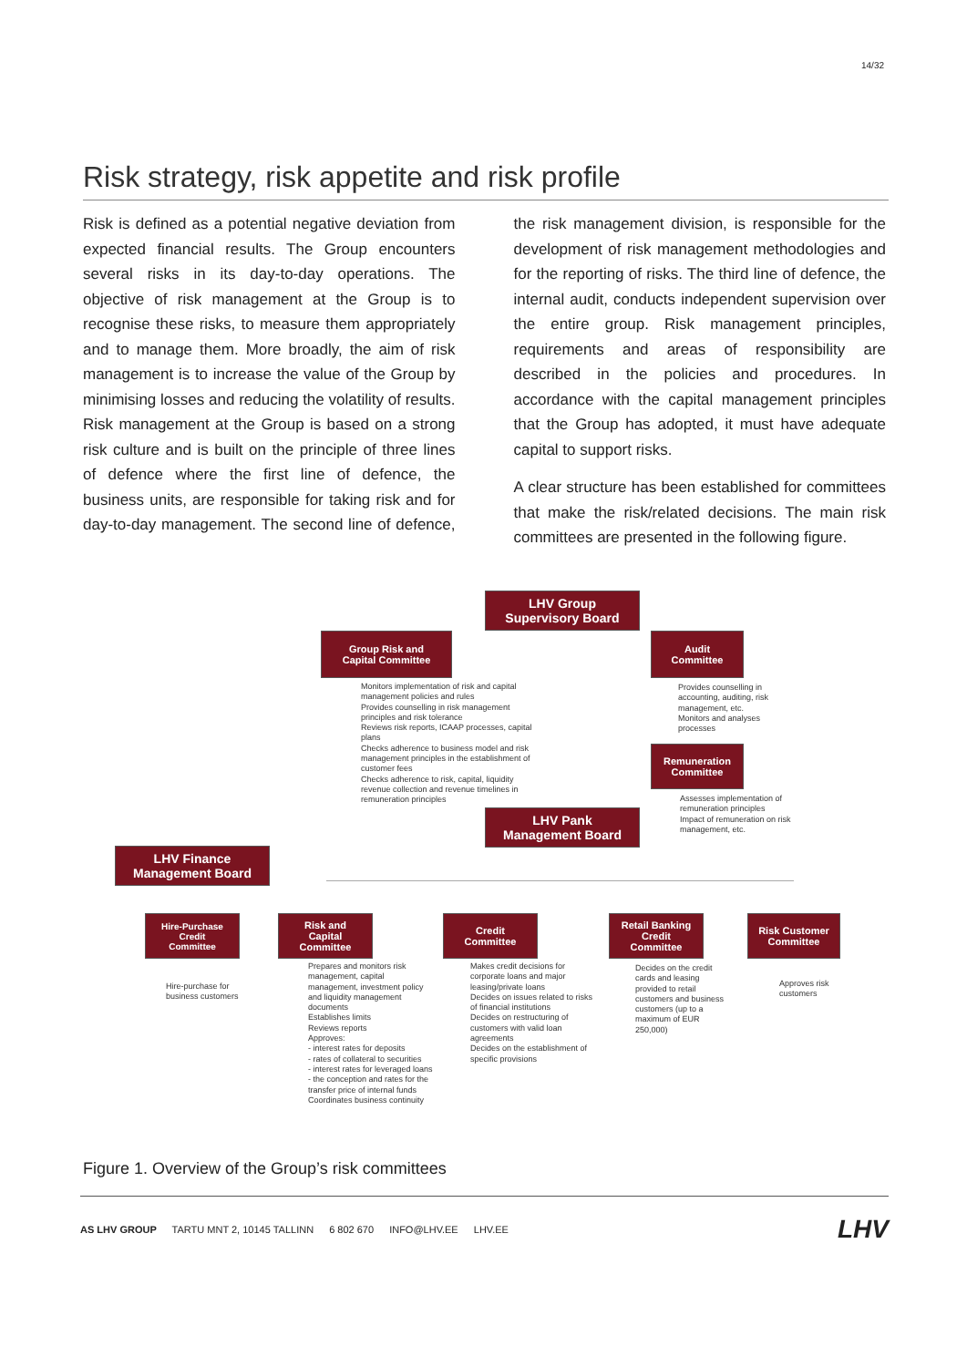14/32
Risk strategy, risk appetite and risk profile
Risk is defined as a potential negative deviation from expected financial results. The Group encounters several risks in its day-to-day operations. The objective of risk management at the Group is to recognise these risks, to measure them appropriately and to manage them. More broadly, the aim of risk management is to increase the value of the Group by minimising losses and reducing the volatility of results. Risk management at the Group is based on a strong risk culture and is built on the principle of three lines of defence where the first line of defence, the business units, are responsible for taking risk and for day-to-day management. The second line of defence, the risk management division, is responsible for the development of risk management methodologies and for the reporting of risks. The third line of defence, the internal audit, conducts independent supervision over the entire group. Risk management principles, requirements and areas of responsibility are described in the policies and procedures. In accordance with the capital management principles that the Group has adopted, it must have adequate capital to support risks.
A clear structure has been established for committees that make the risk/related decisions. The main risk committees are presented in the following figure.
LHV Group
Supervisory Board
Group Risk and
Capital Committee
Audit
Committee
Monitors implementation of risk and capital management policies and rules
Provides counselling in risk management principles and risk tolerance
Reviews risk reports, ICAAP processes, capital plans
Checks adherence to business model and risk management principles in the establishment of customer fees
Checks adherence to risk, capital, liquidity revenue collection and revenue timelines in remuneration principles
Provides counselling in accounting, auditing, risk management, etc.
Monitors and analyses processes
Remuneration
Committee
Assesses implementation of remuneration principles
Impact of remuneration on risk management, etc.
LHV Pank
Management Board
LHV Finance
Management Board
Hire-Purchase
Credit
Committee
Risk and
Capital
Committee
Credit
Committee
Retail Banking
Credit
Committee
Risk Customer
Committee
Hire-purchase for business customers
Prepares and monitors risk management, capital management, investment policy and liquidity management documents
Establishes limits
Reviews reports
Approves:
- interest rates for deposits
- rates of collateral to securities
- interest rates for leveraged loans
- the conception and rates for the transfer price of internal funds
Coordinates business continuity
Makes credit decisions for corporate loans and major leasing/private loans
Decides on issues related to risks of financial institutions
Decides on restructuring of customers with valid loan agreements
Decides on the establishment of specific provisions
Decides on the credit cards and leasing provided to retail customers and business customers (up to a maximum of EUR 250,000)
Approves risk customers
Figure 1. Overview of the Group’s risk committees
AS LHV GROUP TARTU MNT 2, 10145 TALLINN 6 802 670 INFO@LHV.EE LHV.EE
LHV